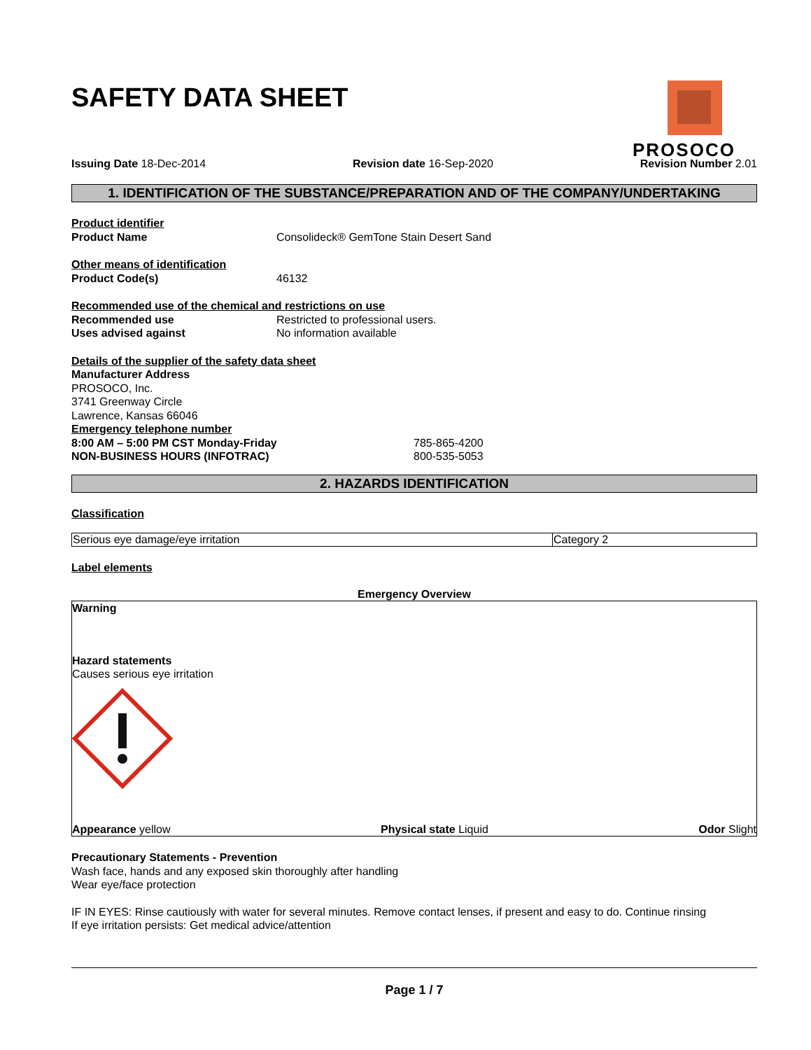SAFETY DATA SHEET
PROSOCO
Issuing Date 18-Dec-2014 Revision date 16-Sep-2020 Revision Number 2.01
1. IDENTIFICATION OF THE SUBSTANCE/PREPARATION AND OF THE COMPANY/UNDERTAKING
Product identifier
Product Name Consolideck® GemTone Stain Desert Sand
Other means of identification
Product Code(s) 46132
Recommended use of the chemical and restrictions on use
Recommended use Restricted to professional users.
Uses advised against No information available
Details of the supplier of the safety data sheet
Manufacturer Address
PROSOCO, Inc.
3741 Greenway Circle
Lawrence, Kansas 66046
Emergency telephone number
8:00 AM – 5:00 PM CST Monday-Friday 785-865-4200
NON-BUSINESS HOURS (INFOTRAC) 800-535-5053
2. HAZARDS IDENTIFICATION
Classification
| Serious eye damage/eye irritation | Category 2 |
Label elements
Emergency Overview
Warning
Hazard statements
Causes serious eye irritation
Appearance yellow Physical state Liquid Odor Slight
Precautionary Statements - Prevention
Wash face, hands and any exposed skin thoroughly after handling
Wear eye/face protection
IF IN EYES: Rinse cautiously with water for several minutes. Remove contact lenses, if present and easy to do. Continue rinsing
If eye irritation persists: Get medical advice/attention
Page 1 / 7